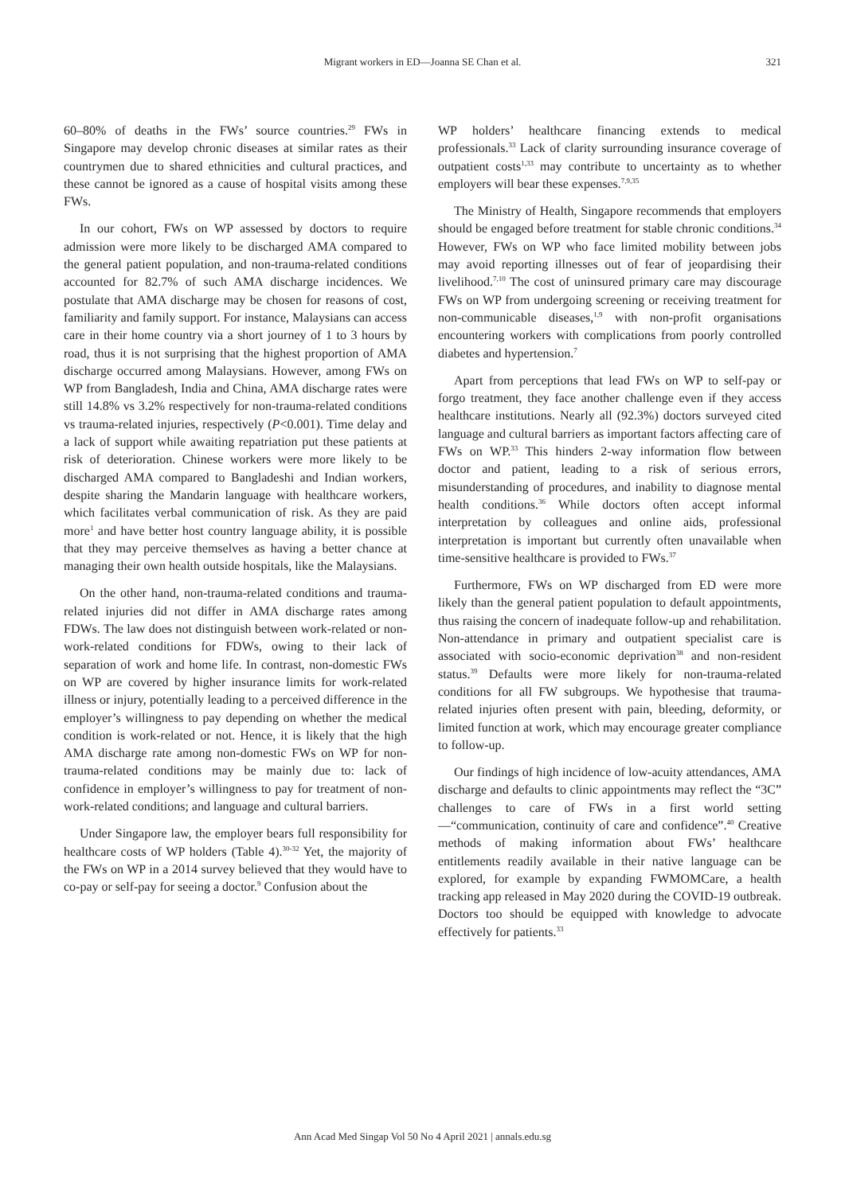Migrant workers in ED—Joanna SE Chan et al. 321
60–80% of deaths in the FWs’ source countries.<sup>29</sup> FWs in Singapore may develop chronic diseases at similar rates as their countrymen due to shared ethnicities and cultural practices, and these cannot be ignored as a cause of hospital visits among these FWs.
In our cohort, FWs on WP assessed by doctors to require admission were more likely to be discharged AMA compared to the general patient population, and non-trauma-related conditions accounted for 82.7% of such AMA discharge incidences. We postulate that AMA discharge may be chosen for reasons of cost, familiarity and family support. For instance, Malaysians can access care in their home country via a short journey of 1 to 3 hours by road, thus it is not surprising that the highest proportion of AMA discharge occurred among Malaysians. However, among FWs on WP from Bangladesh, India and China, AMA discharge rates were still 14.8% vs 3.2% respectively for non-trauma-related conditions vs trauma-related injuries, respectively (P<0.001). Time delay and a lack of support while awaiting repatriation put these patients at risk of deterioration. Chinese workers were more likely to be discharged AMA compared to Bangladeshi and Indian workers, despite sharing the Mandarin language with healthcare workers, which facilitates verbal communication of risk. As they are paid more<sup>1</sup> and have better host country language ability, it is possible that they may perceive themselves as having a better chance at managing their own health outside hospitals, like the Malaysians.
On the other hand, non-trauma-related conditions and trauma-related injuries did not differ in AMA discharge rates among FDWs. The law does not distinguish between work-related or non-work-related conditions for FDWs, owing to their lack of separation of work and home life. In contrast, non-domestic FWs on WP are covered by higher insurance limits for work-related illness or injury, potentially leading to a perceived difference in the employer’s willingness to pay depending on whether the medical condition is work-related or not. Hence, it is likely that the high AMA discharge rate among non-domestic FWs on WP for non-trauma-related conditions may be mainly due to: lack of confidence in employer’s willingness to pay for treatment of non-work-related conditions; and language and cultural barriers.
Under Singapore law, the employer bears full responsibility for healthcare costs of WP holders (Table 4).<sup>30-32</sup> Yet, the majority of the FWs on WP in a 2014 survey believed that they would have to co-pay or self-pay for seeing a doctor.<sup>9</sup> Confusion about the
WP holders’ healthcare financing extends to medical professionals.<sup>33</sup> Lack of clarity surrounding insurance coverage of outpatient costs<sup>1,33</sup> may contribute to uncertainty as to whether employers will bear these expenses.<sup>7,9,35</sup>
The Ministry of Health, Singapore recommends that employers should be engaged before treatment for stable chronic conditions.<sup>34</sup> However, FWs on WP who face limited mobility between jobs may avoid reporting illnesses out of fear of jeopardising their livelihood.<sup>7,10</sup> The cost of uninsured primary care may discourage FWs on WP from undergoing screening or receiving treatment for non-communicable diseases,<sup>1,9</sup> with non-profit organisations encountering workers with complications from poorly controlled diabetes and hypertension.<sup>7</sup>
Apart from perceptions that lead FWs on WP to self-pay or forgo treatment, they face another challenge even if they access healthcare institutions. Nearly all (92.3%) doctors surveyed cited language and cultural barriers as important factors affecting care of FWs on WP.<sup>33</sup> This hinders 2-way information flow between doctor and patient, leading to a risk of serious errors, misunderstanding of procedures, and inability to diagnose mental health conditions.<sup>36</sup> While doctors often accept informal interpretation by colleagues and online aids, professional interpretation is important but currently often unavailable when time-sensitive healthcare is provided to FWs.<sup>37</sup>
Furthermore, FWs on WP discharged from ED were more likely than the general patient population to default appointments, thus raising the concern of inadequate follow-up and rehabilitation. Non-attendance in primary and outpatient specialist care is associated with socio-economic deprivation<sup>38</sup> and non-resident status.<sup>39</sup> Defaults were more likely for non-trauma-related conditions for all FW subgroups. We hypothesise that trauma-related injuries often present with pain, bleeding, deformity, or limited function at work, which may encourage greater compliance to follow-up.
Our findings of high incidence of low-acuity attendances, AMA discharge and defaults to clinic appointments may reflect the “3C” challenges to care of FWs in a first world setting—“communication, continuity of care and confidence”.<sup>40</sup> Creative methods of making information about FWs’ healthcare entitlements readily available in their native language can be explored, for example by expanding FWMOMCare, a health tracking app released in May 2020 during the COVID-19 outbreak. Doctors too should be equipped with knowledge to advocate effectively for patients.<sup>33</sup>
Ann Acad Med Singap Vol 50 No 4 April 2021 | annals.edu.sg